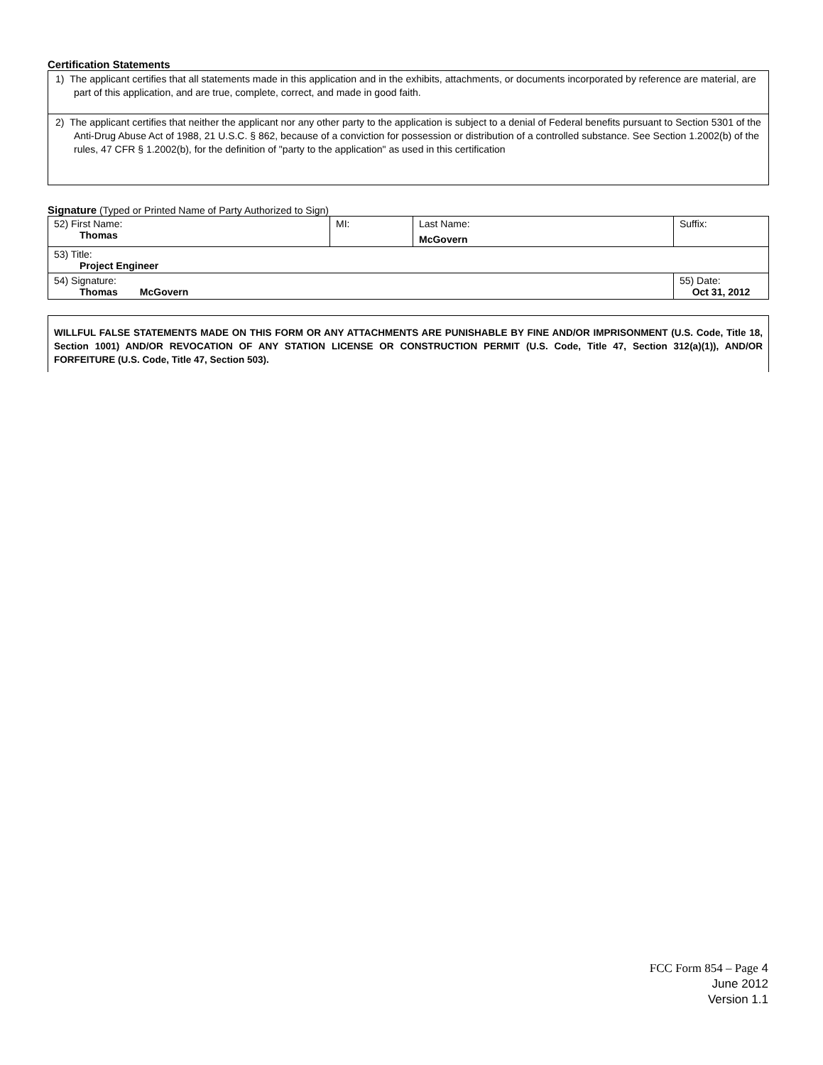Certification Statements
| 1) The applicant certifies that all statements made in this application and in the exhibits, attachments, or documents incorporated by reference are material, are part of this application, and are true, complete, correct, and made in good faith. |
| 2) The applicant certifies that neither the applicant nor any other party to the application is subject to a denial of Federal benefits pursuant to Section 5301 of the Anti-Drug Abuse Act of 1988, 21 U.S.C. § 862, because of a conviction for possession or distribution of a controlled substance. See Section 1.2002(b) of the rules, 47 CFR § 1.2002(b), for the definition of "party to the application" as used in this certification |
Signature (Typed or Printed Name of Party Authorized to Sign)
| 52) First Name: Thomas | MI: | Last Name: McGovern | Suffix: |
| 53) Title: Project Engineer | | | |
| 54) Signature: Thomas McGovern | | | 55) Date: Oct 31, 2012 |
WILLFUL FALSE STATEMENTS MADE ON THIS FORM OR ANY ATTACHMENTS ARE PUNISHABLE BY FINE AND/OR IMPRISONMENT (U.S. Code, Title 18, Section 1001) AND/OR REVOCATION OF ANY STATION LICENSE OR CONSTRUCTION PERMIT (U.S. Code, Title 47, Section 312(a)(1)), AND/OR FORFEITURE (U.S. Code, Title 47, Section 503).
FCC Form 854 – Page 4
June 2012
Version 1.1